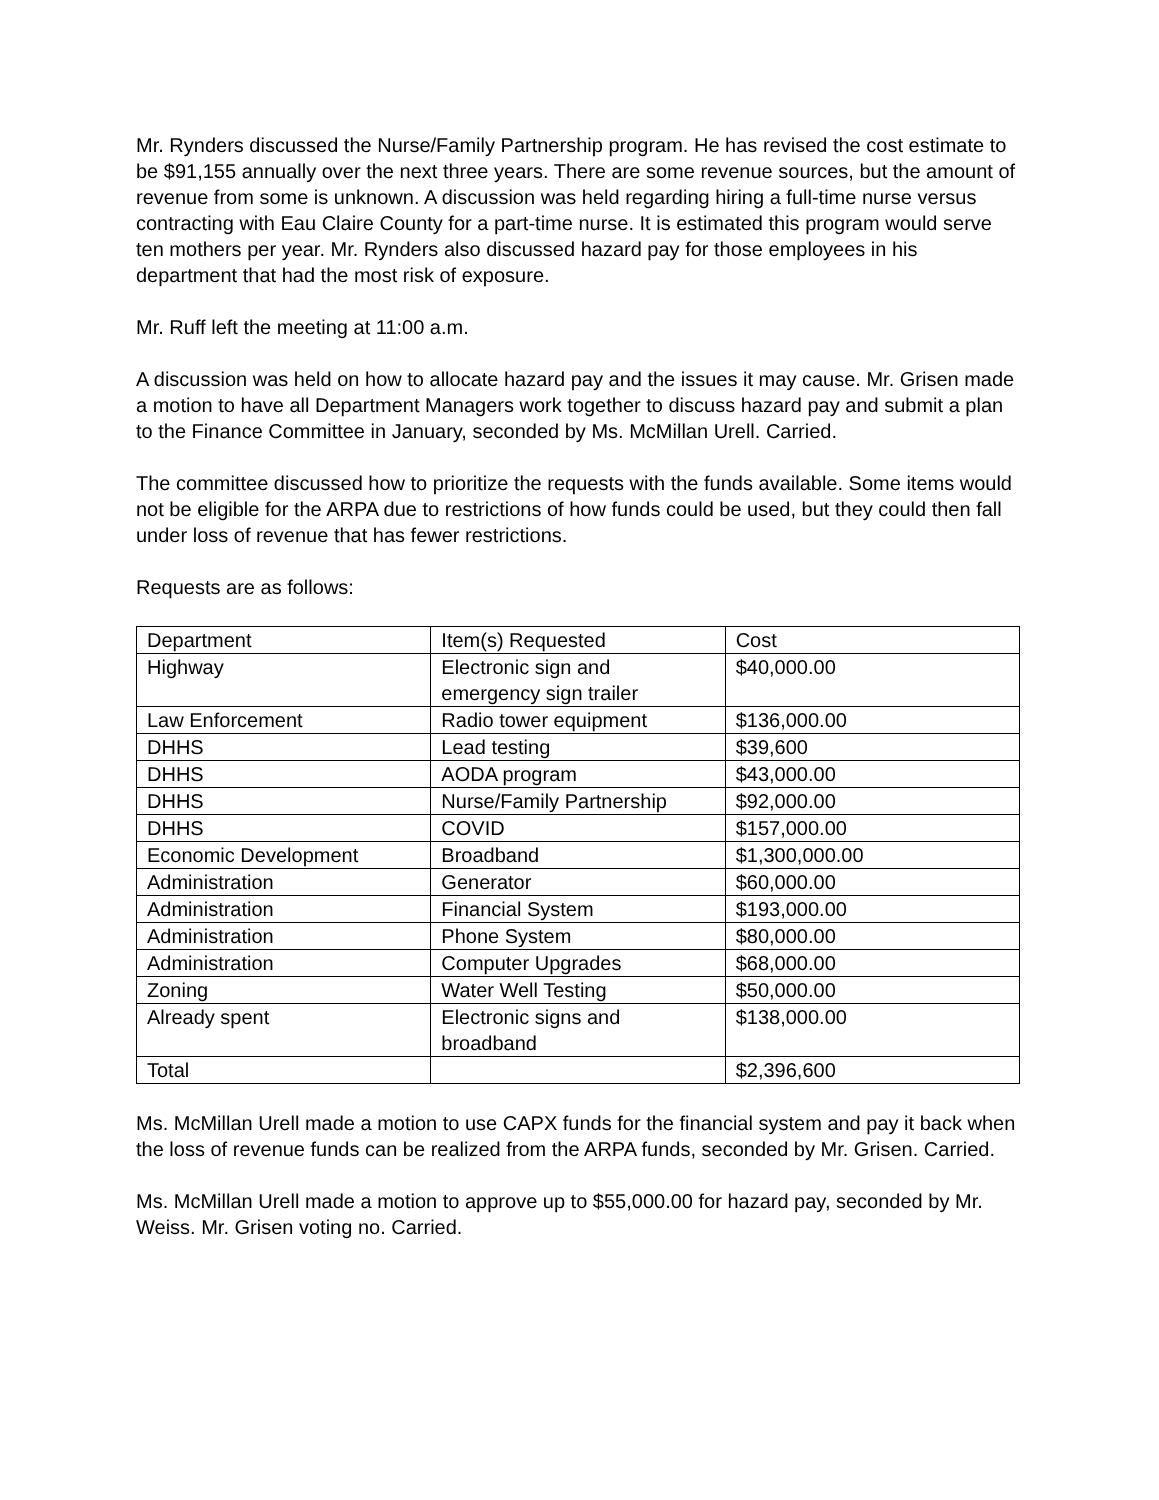Mr. Rynders discussed the Nurse/Family Partnership program. He has revised the cost estimate to be $91,155 annually over the next three years. There are some revenue sources, but the amount of revenue from some is unknown. A discussion was held regarding hiring a full-time nurse versus contracting with Eau Claire County for a part-time nurse. It is estimated this program would serve ten mothers per year. Mr. Rynders also discussed hazard pay for those employees in his department that had the most risk of exposure.
Mr. Ruff left the meeting at 11:00 a.m.
A discussion was held on how to allocate hazard pay and the issues it may cause. Mr. Grisen made a motion to have all Department Managers work together to discuss hazard pay and submit a plan to the Finance Committee in January, seconded by Ms. McMillan Urell. Carried.
The committee discussed how to prioritize the requests with the funds available. Some items would not be eligible for the ARPA due to restrictions of how funds could be used, but they could then fall under loss of revenue that has fewer restrictions.
Requests are as follows:
| Department | Item(s) Requested | Cost |
| Highway | Electronic sign and emergency sign trailer | $40,000.00 |
| Law Enforcement | Radio tower equipment | $136,000.00 |
| DHHS | Lead testing | $39,600 |
| DHHS | AODA program | $43,000.00 |
| DHHS | Nurse/Family Partnership | $92,000.00 |
| DHHS | COVID | $157,000.00 |
| Economic Development | Broadband | $1,300,000.00 |
| Administration | Generator | $60,000.00 |
| Administration | Financial System | $193,000.00 |
| Administration | Phone System | $80,000.00 |
| Administration | Computer Upgrades | $68,000.00 |
| Zoning | Water Well Testing | $50,000.00 |
| Already spent | Electronic signs and broadband | $138,000.00 |
| Total | | $2,396,600 |
Ms. McMillan Urell made a motion to use CAPX funds for the financial system and pay it back when the loss of revenue funds can be realized from the ARPA funds, seconded by Mr. Grisen. Carried.
Ms. McMillan Urell made a motion to approve up to $55,000.00 for hazard pay, seconded by Mr. Weiss. Mr. Grisen voting no. Carried.